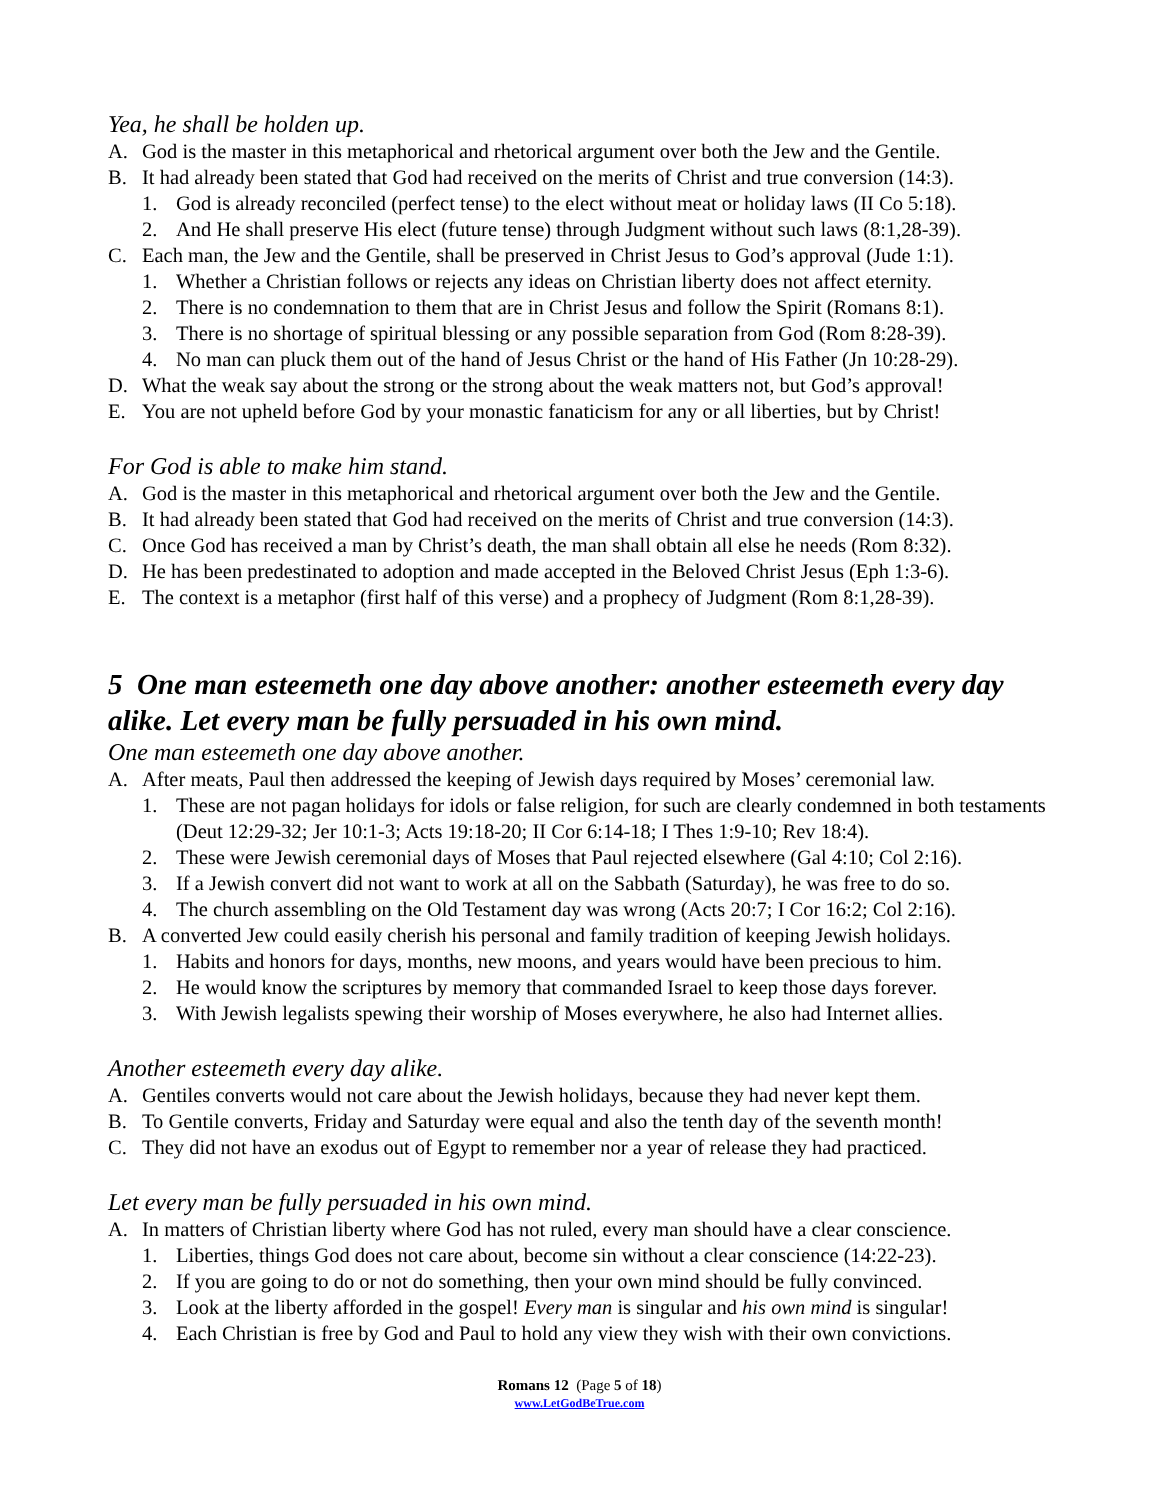Yea, he shall be holden up.
A. God is the master in this metaphorical and rhetorical argument over both the Jew and the Gentile.
B. It had already been stated that God had received on the merits of Christ and true conversion (14:3).
1. God is already reconciled (perfect tense) to the elect without meat or holiday laws (II Co 5:18).
2. And He shall preserve His elect (future tense) through Judgment without such laws (8:1,28-39).
C. Each man, the Jew and the Gentile, shall be preserved in Christ Jesus to God’s approval (Jude 1:1).
1. Whether a Christian follows or rejects any ideas on Christian liberty does not affect eternity.
2. There is no condemnation to them that are in Christ Jesus and follow the Spirit (Romans 8:1).
3. There is no shortage of spiritual blessing or any possible separation from God (Rom 8:28-39).
4. No man can pluck them out of the hand of Jesus Christ or the hand of His Father (Jn 10:28-29).
D. What the weak say about the strong or the strong about the weak matters not, but God’s approval!
E. You are not upheld before God by your monastic fanaticism for any or all liberties, but by Christ!
For God is able to make him stand.
A. God is the master in this metaphorical and rhetorical argument over both the Jew and the Gentile.
B. It had already been stated that God had received on the merits of Christ and true conversion (14:3).
C. Once God has received a man by Christ’s death, the man shall obtain all else he needs (Rom 8:32).
D. He has been predestinated to adoption and made accepted in the Beloved Christ Jesus (Eph 1:3-6).
E. The context is a metaphor (first half of this verse) and a prophecy of Judgment (Rom 8:1,28-39).
5 One man esteemeth one day above another: another esteemeth every day alike. Let every man be fully persuaded in his own mind.
One man esteemeth one day above another.
A. After meats, Paul then addressed the keeping of Jewish days required by Moses’ ceremonial law.
1. These are not pagan holidays for idols or false religion, for such are clearly condemned in both testaments (Deut 12:29-32; Jer 10:1-3; Acts 19:18-20; II Cor 6:14-18; I Thes 1:9-10; Rev 18:4).
2. These were Jewish ceremonial days of Moses that Paul rejected elsewhere (Gal 4:10; Col 2:16).
3. If a Jewish convert did not want to work at all on the Sabbath (Saturday), he was free to do so.
4. The church assembling on the Old Testament day was wrong (Acts 20:7; I Cor 16:2; Col 2:16).
B. A converted Jew could easily cherish his personal and family tradition of keeping Jewish holidays.
1. Habits and honors for days, months, new moons, and years would have been precious to him.
2. He would know the scriptures by memory that commanded Israel to keep those days forever.
3. With Jewish legalists spewing their worship of Moses everywhere, he also had Internet allies.
Another esteemeth every day alike.
A. Gentiles converts would not care about the Jewish holidays, because they had never kept them.
B. To Gentile converts, Friday and Saturday were equal and also the tenth day of the seventh month!
C. They did not have an exodus out of Egypt to remember nor a year of release they had practiced.
Let every man be fully persuaded in his own mind.
A. In matters of Christian liberty where God has not ruled, every man should have a clear conscience.
1. Liberties, things God does not care about, become sin without a clear conscience (14:22-23).
2. If you are going to do or not do something, then your own mind should be fully convinced.
3. Look at the liberty afforded in the gospel! Every man is singular and his own mind is singular!
4. Each Christian is free by God and Paul to hold any view they wish with their own convictions.
Romans 12 (Page 5 of 18)
www.LetGodBeTrue.com